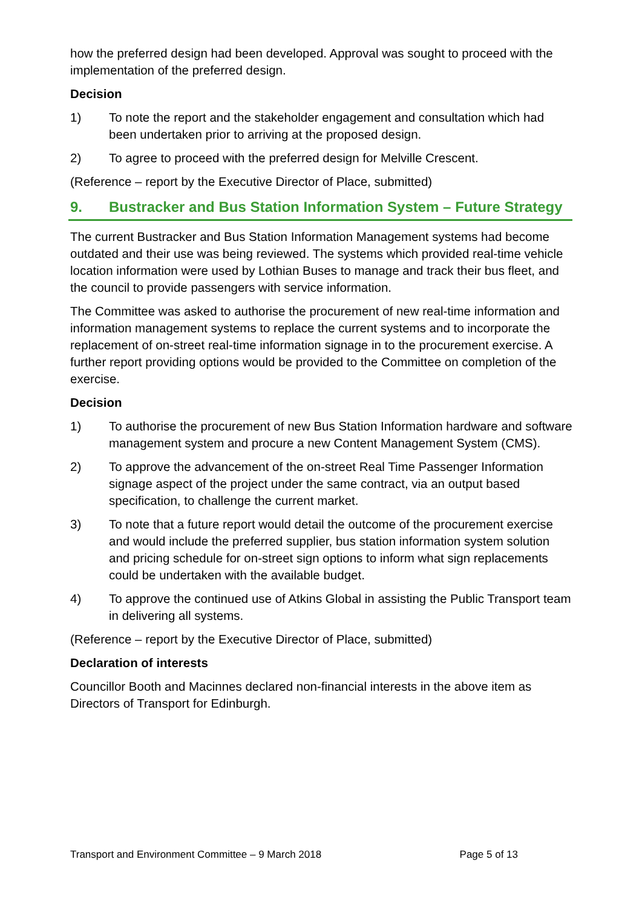how the preferred design had been developed. Approval was sought to proceed with the implementation of the preferred design.
Decision
1) To note the report and the stakeholder engagement and consultation which had been undertaken prior to arriving at the proposed design.
2) To agree to proceed with the preferred design for Melville Crescent.
(Reference – report by the Executive Director of Place, submitted)
9. Bustracker and Bus Station Information System – Future Strategy
The current Bustracker and Bus Station Information Management systems had become outdated and their use was being reviewed. The systems which provided real-time vehicle location information were used by Lothian Buses to manage and track their bus fleet, and the council to provide passengers with service information.
The Committee was asked to authorise the procurement of new real-time information and information management systems to replace the current systems and to incorporate the replacement of on-street real-time information signage in to the procurement exercise. A further report providing options would be provided to the Committee on completion of the exercise.
Decision
1) To authorise the procurement of new Bus Station Information hardware and software management system and procure a new Content Management System (CMS).
2) To approve the advancement of the on-street Real Time Passenger Information signage aspect of the project under the same contract, via an output based specification, to challenge the current market.
3) To note that a future report would detail the outcome of the procurement exercise and would include the preferred supplier, bus station information system solution and pricing schedule for on-street sign options to inform what sign replacements could be undertaken with the available budget.
4) To approve the continued use of Atkins Global in assisting the Public Transport team in delivering all systems.
(Reference – report by the Executive Director of Place, submitted)
Declaration of interests
Councillor Booth and Macinnes declared non-financial interests in the above item as Directors of Transport for Edinburgh.
Transport and Environment Committee – 9 March 2018 Page 5 of 13